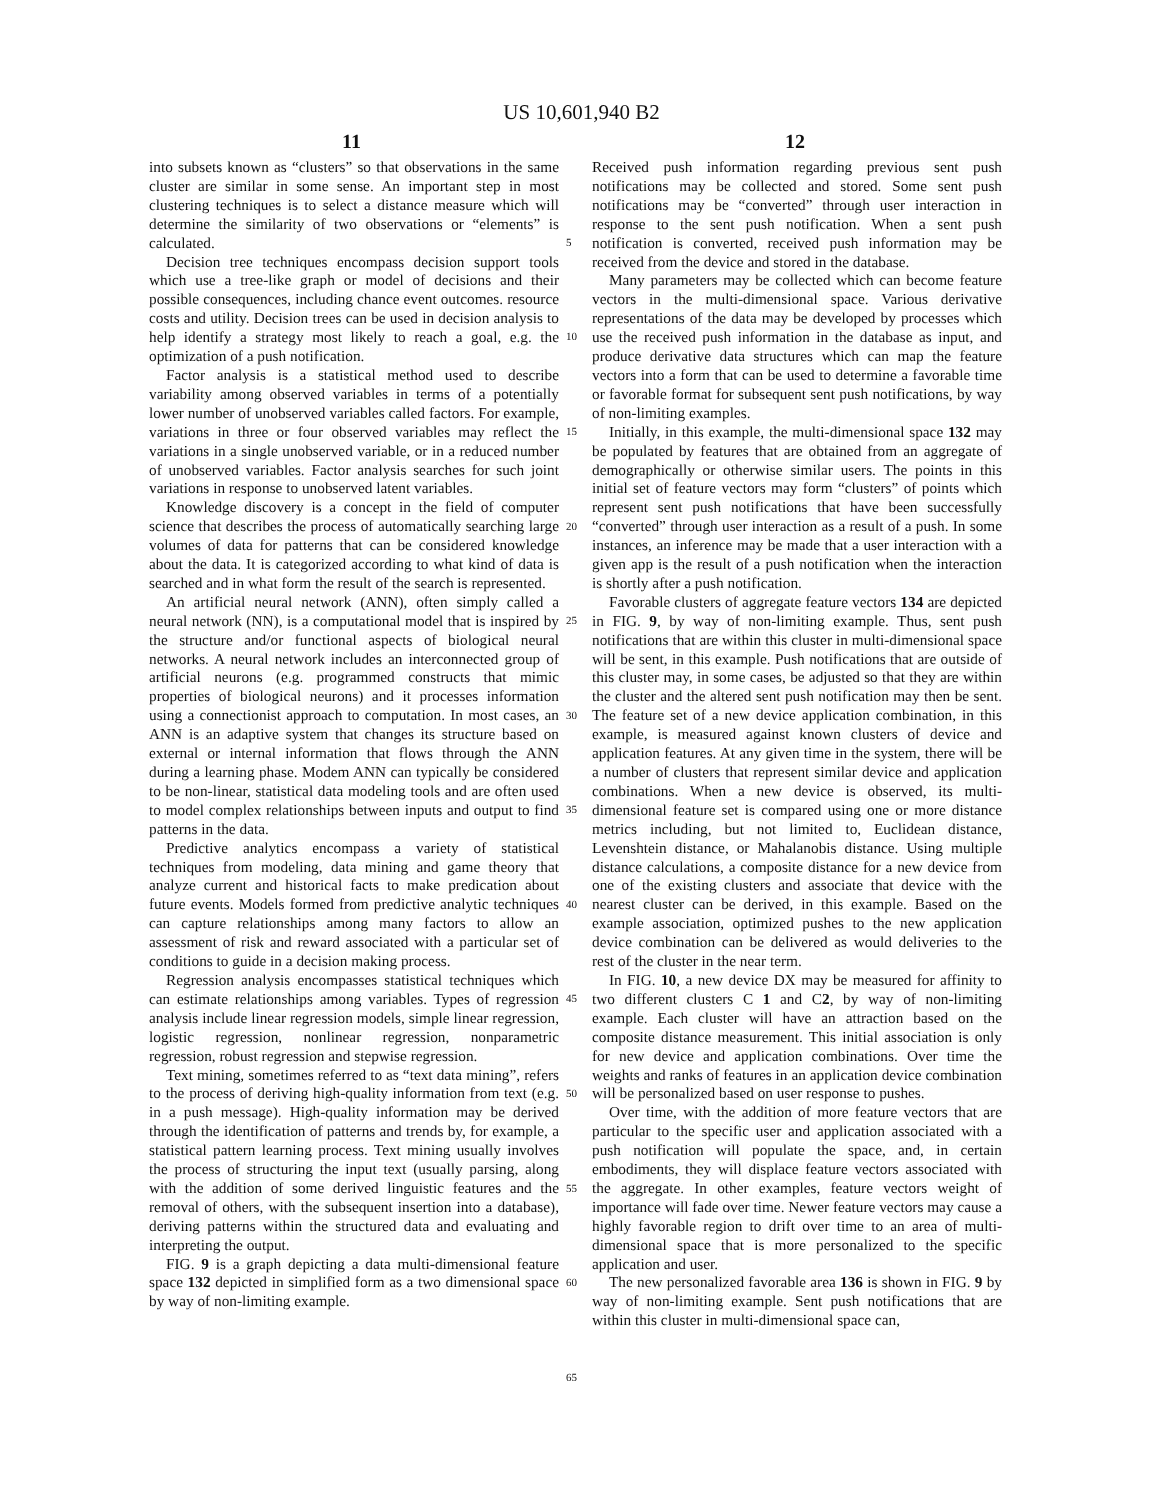US 10,601,940 B2
11 12
into subsets known as “clusters” so that observations in the same cluster are similar in some sense. An important step in most clustering techniques is to select a distance measure which will determine the similarity of two observations or “elements” is calculated.
Decision tree techniques encompass decision support tools which use a tree-like graph or model of decisions and their possible consequences, including chance event outcomes. resource costs and utility. Decision trees can be used in decision analysis to help identify a strategy most likely to reach a goal, e.g. the optimization of a push notification.
Factor analysis is a statistical method used to describe variability among observed variables in terms of a potentially lower number of unobserved variables called factors. For example, variations in three or four observed variables may reflect the variations in a single unobserved variable, or in a reduced number of unobserved variables. Factor analysis searches for such joint variations in response to unobserved latent variables.
Knowledge discovery is a concept in the field of computer science that describes the process of automatically searching large volumes of data for patterns that can be considered knowledge about the data. It is categorized according to what kind of data is searched and in what form the result of the search is represented.
An artificial neural network (ANN), often simply called a neural network (NN), is a computational model that is inspired by the structure and/or functional aspects of biological neural networks. A neural network includes an interconnected group of artificial neurons (e.g. programmed constructs that mimic properties of biological neurons) and it processes information using a connectionist approach to computation. In most cases, an ANN is an adaptive system that changes its structure based on external or internal information that flows through the ANN during a learning phase. Modem ANN can typically be considered to be non-linear, statistical data modeling tools and are often used to model complex relationships between inputs and output to find patterns in the data.
Predictive analytics encompass a variety of statistical techniques from modeling, data mining and game theory that analyze current and historical facts to make predication about future events. Models formed from predictive analytic techniques can capture relationships among many factors to allow an assessment of risk and reward associated with a particular set of conditions to guide in a decision making process.
Regression analysis encompasses statistical techniques which can estimate relationships among variables. Types of regression analysis include linear regression models, simple linear regression, logistic regression, nonlinear regression, nonparametric regression, robust regression and stepwise regression.
Text mining, sometimes referred to as “text data mining”, refers to the process of deriving high-quality information from text (e.g. in a push message). High-quality information may be derived through the identification of patterns and trends by, for example, a statistical pattern learning process. Text mining usually involves the process of structuring the input text (usually parsing, along with the addition of some derived linguistic features and the removal of others, with the subsequent insertion into a database), deriving patterns within the structured data and evaluating and interpreting the output.
FIG. 9 is a graph depicting a data multi-dimensional feature space 132 depicted in simplified form as a two dimensional space by way of non-limiting example.
5
10
15
20
25
30
35
40
45
50
55
60
65
Received push information regarding previous sent push notifications may be collected and stored. Some sent push notifications may be “converted” through user interaction in response to the sent push notification. When a sent push notification is converted, received push information may be received from the device and stored in the database.
Many parameters may be collected which can become feature vectors in the multi-dimensional space. Various derivative representations of the data may be developed by processes which use the received push information in the database as input, and produce derivative data structures which can map the feature vectors into a form that can be used to determine a favorable time or favorable format for subsequent sent push notifications, by way of non-limiting examples.
Initially, in this example, the multi-dimensional space 132 may be populated by features that are obtained from an aggregate of demographically or otherwise similar users. The points in this initial set of feature vectors may form “clusters” of points which represent sent push notifications that have been successfully “converted” through user interaction as a result of a push. In some instances, an inference may be made that a user interaction with a given app is the result of a push notification when the interaction is shortly after a push notification.
Favorable clusters of aggregate feature vectors 134 are depicted in FIG. 9, by way of non-limiting example. Thus, sent push notifications that are within this cluster in multi-dimensional space will be sent, in this example. Push notifications that are outside of this cluster may, in some cases, be adjusted so that they are within the cluster and the altered sent push notification may then be sent. The feature set of a new device application combination, in this example, is measured against known clusters of device and application features. At any given time in the system, there will be a number of clusters that represent similar device and application combinations. When a new device is observed, its multi-dimensional feature set is compared using one or more distance metrics including, but not limited to, Euclidean distance, Levenshtein distance, or Mahalanobis distance. Using multiple distance calculations, a composite distance for a new device from one of the existing clusters and associate that device with the nearest cluster can be derived, in this example. Based on the example association, optimized pushes to the new application device combination can be delivered as would deliveries to the rest of the cluster in the near term.
In FIG. 10, a new device DX may be measured for affinity to two different clusters C 1 and C2, by way of non-limiting example. Each cluster will have an attraction based on the composite distance measurement. This initial association is only for new device and application combinations. Over time the weights and ranks of features in an application device combination will be personalized based on user response to pushes.
Over time, with the addition of more feature vectors that are particular to the specific user and application associated with a push notification will populate the space, and, in certain embodiments, they will displace feature vectors associated with the aggregate. In other examples, feature vectors weight of importance will fade over time. Newer feature vectors may cause a highly favorable region to drift over time to an area of multi-dimensional space that is more personalized to the specific application and user.
The new personalized favorable area 136 is shown in FIG. 9 by way of non-limiting example. Sent push notifications that are within this cluster in multi-dimensional space can,